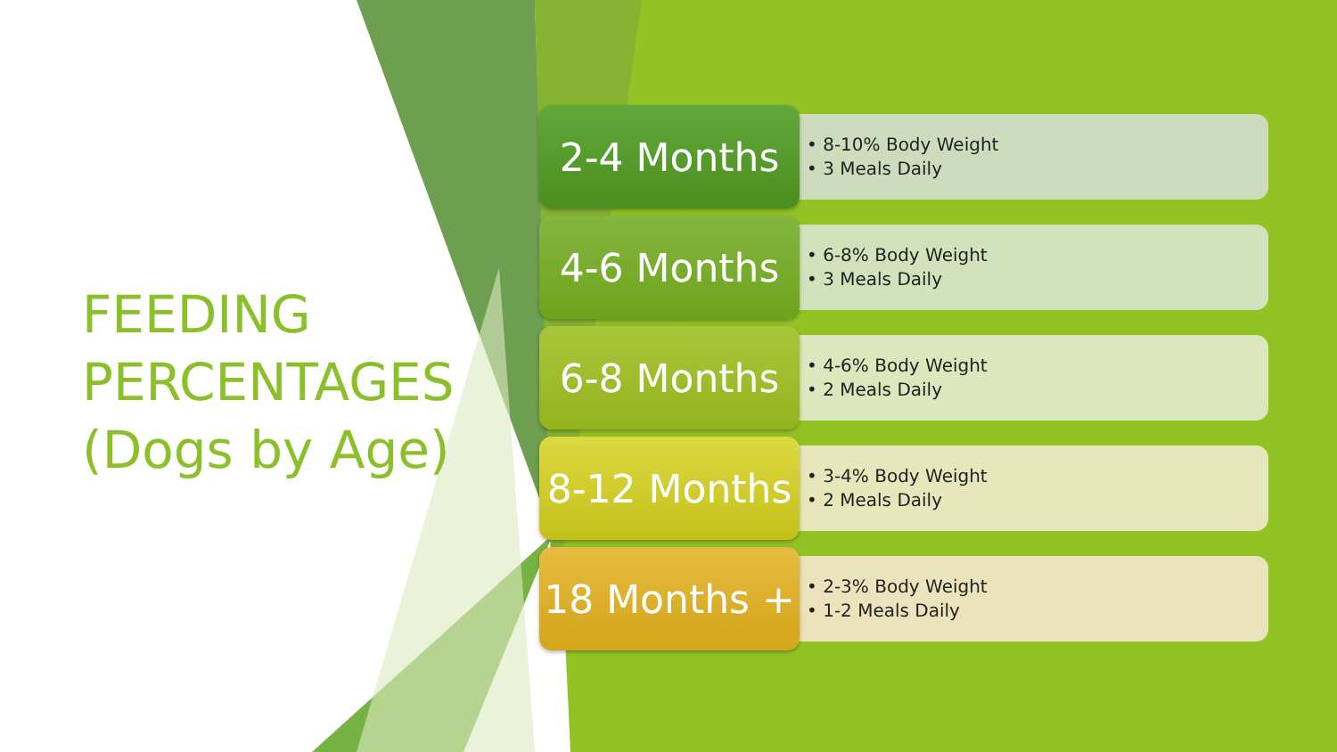FEEDING
PERCENTAGES
(Dogs by Age)
2-4 Months
• 8-10% Body Weight
• 3 Meals Daily
4-6 Months
• 6-8% Body Weight
• 3 Meals Daily
6-8 Months
• 4-6% Body Weight
• 2 Meals Daily
8-12 Months
• 3-4% Body Weight
• 2 Meals Daily
18 Months +
• 2-3% Body Weight
• 1-2 Meals Daily